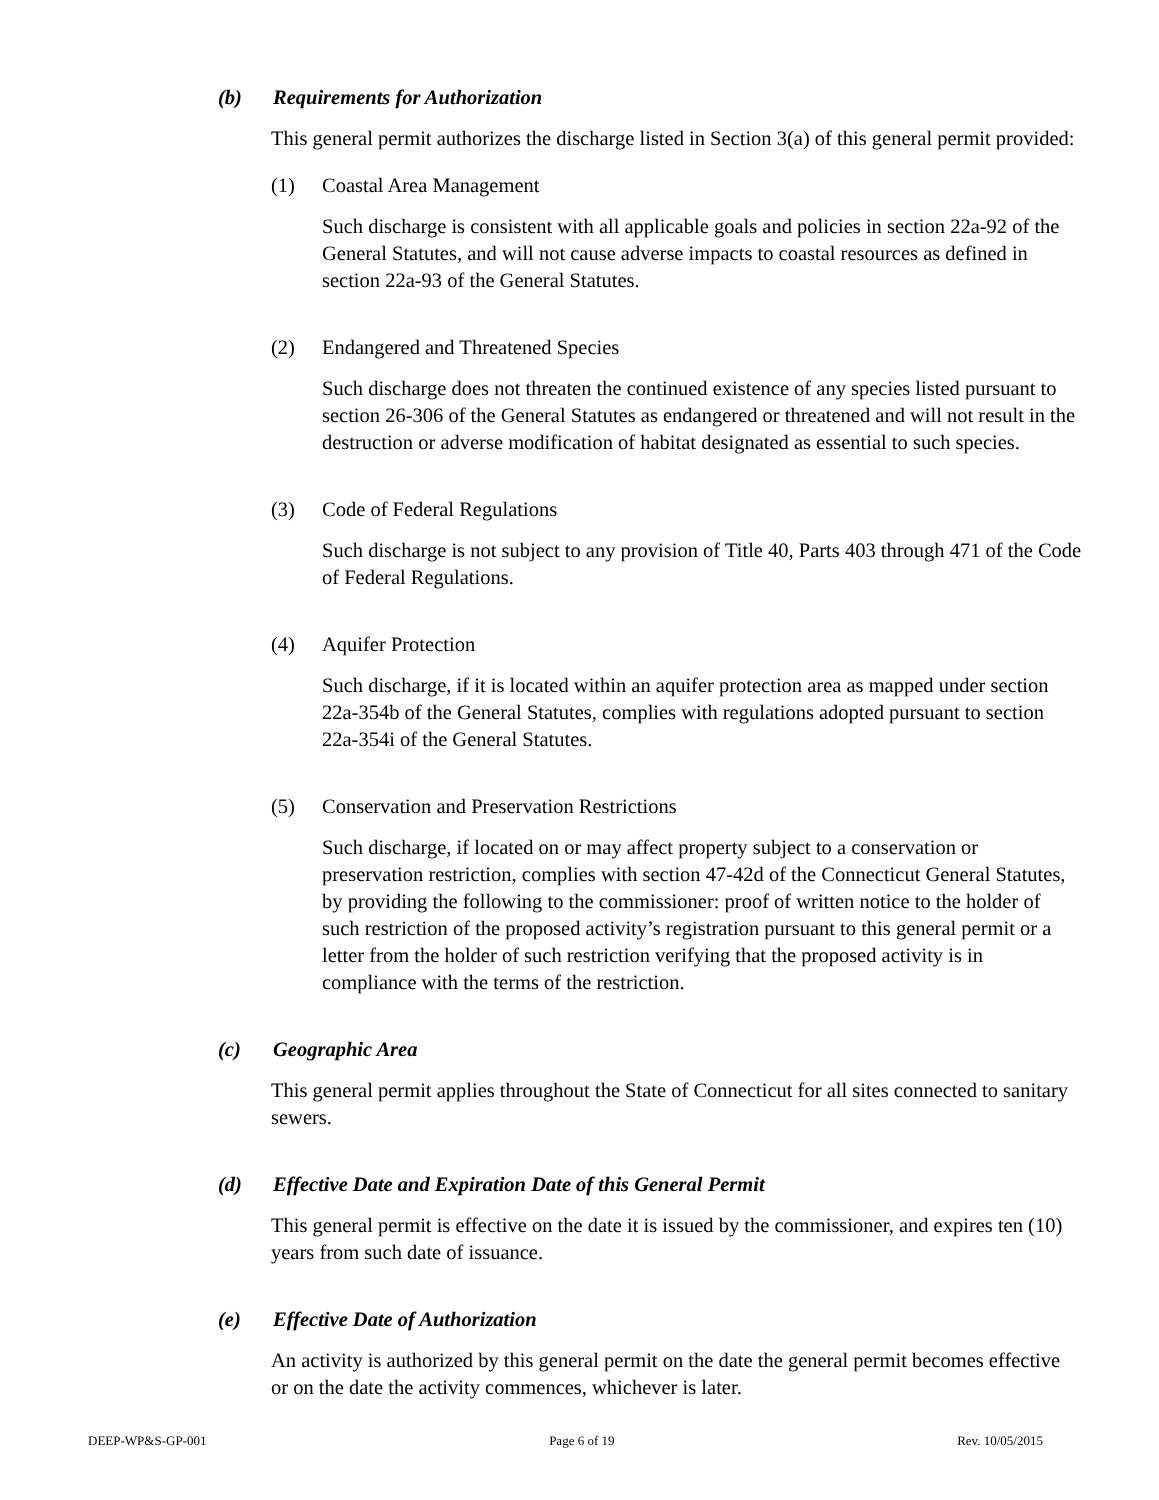(b) Requirements for Authorization
This general permit authorizes the discharge listed in Section 3(a) of this general permit provided:
(1) Coastal Area Management
Such discharge is consistent with all applicable goals and policies in section 22a-92 of the General Statutes, and will not cause adverse impacts to coastal resources as defined in section 22a-93 of the General Statutes.
(2) Endangered and Threatened Species
Such discharge does not threaten the continued existence of any species listed pursuant to section 26-306 of the General Statutes as endangered or threatened and will not result in the destruction or adverse modification of habitat designated as essential to such species.
(3) Code of Federal Regulations
Such discharge is not subject to any provision of Title 40, Parts 403 through 471 of the Code of Federal Regulations.
(4) Aquifer Protection
Such discharge, if it is located within an aquifer protection area as mapped under section 22a-354b of the General Statutes, complies with regulations adopted pursuant to section 22a-354i of the General Statutes.
(5) Conservation and Preservation Restrictions
Such discharge, if located on or may affect property subject to a conservation or preservation restriction, complies with section 47-42d of the Connecticut General Statutes, by providing the following to the commissioner: proof of written notice to the holder of such restriction of the proposed activity’s registration pursuant to this general permit or a letter from the holder of such restriction verifying that the proposed activity is in compliance with the terms of the restriction.
(c) Geographic Area
This general permit applies throughout the State of Connecticut for all sites connected to sanitary sewers.
(d) Effective Date and Expiration Date of this General Permit
This general permit is effective on the date it is issued by the commissioner, and expires ten (10) years from such date of issuance.
(e) Effective Date of Authorization
An activity is authorized by this general permit on the date the general permit becomes effective or on the date the activity commences, whichever is later.
DEEP-WP&S-GP-001 Page 6 of 19 Rev. 10/05/2015